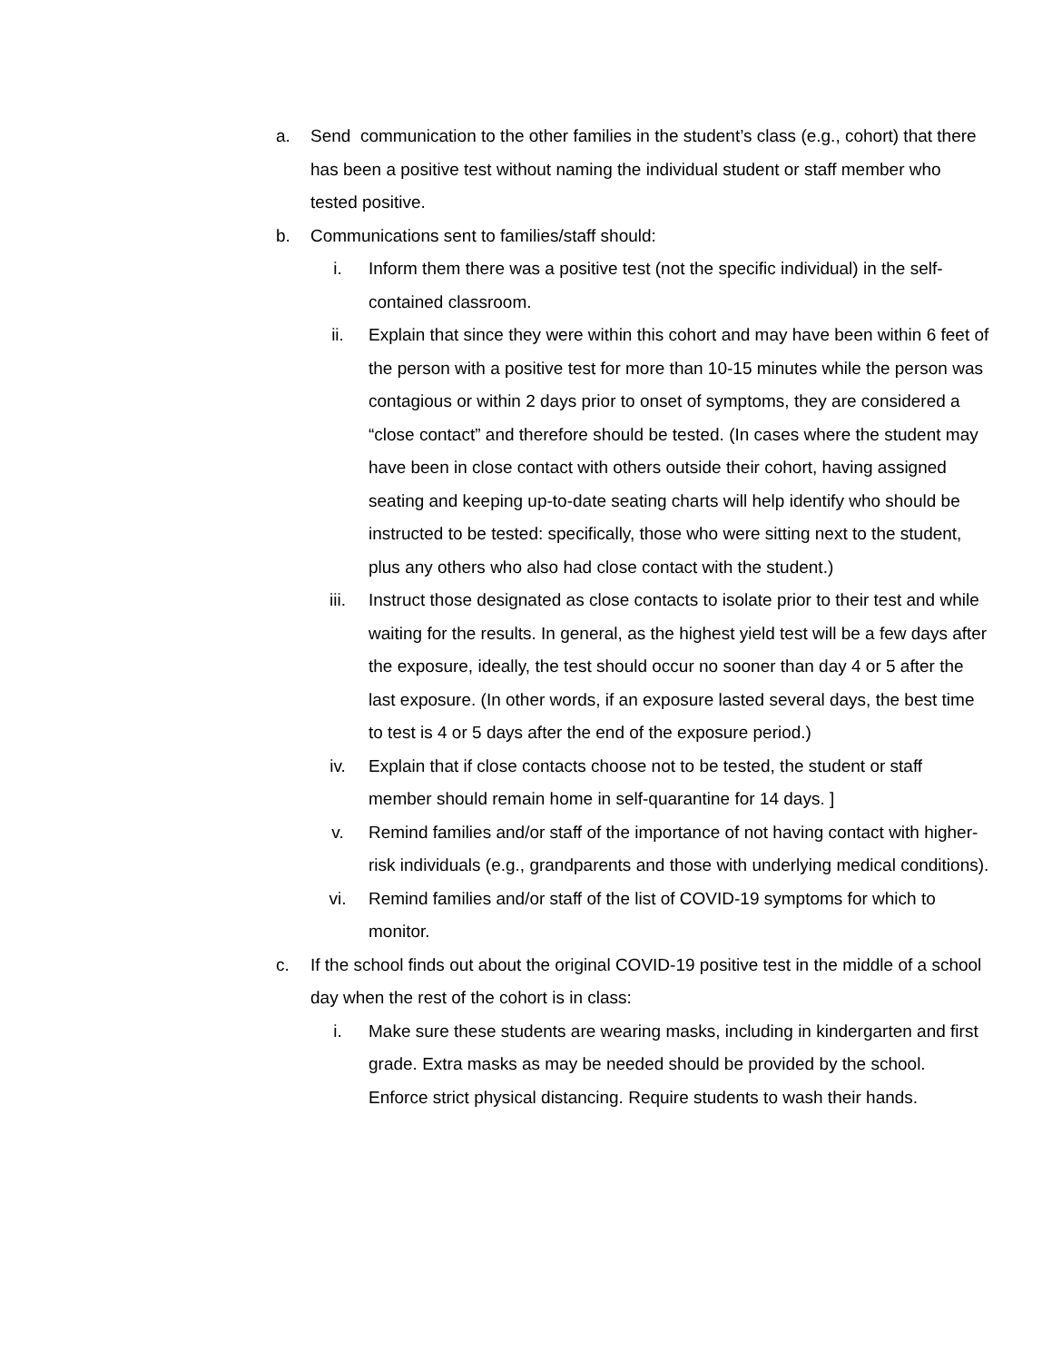a. Send communication to the other families in the student’s class (e.g., cohort) that there has been a positive test without naming the individual student or staff member who tested positive.
b. Communications sent to families/staff should:
i. Inform them there was a positive test (not the specific individual) in the self-contained classroom.
ii. Explain that since they were within this cohort and may have been within 6 feet of the person with a positive test for more than 10-15 minutes while the person was contagious or within 2 days prior to onset of symptoms, they are considered a “close contact” and therefore should be tested. (In cases where the student may have been in close contact with others outside their cohort, having assigned seating and keeping up-to-date seating charts will help identify who should be instructed to be tested: specifically, those who were sitting next to the student, plus any others who also had close contact with the student.)
iii. Instruct those designated as close contacts to isolate prior to their test and while waiting for the results. In general, as the highest yield test will be a few days after the exposure, ideally, the test should occur no sooner than day 4 or 5 after the last exposure. (In other words, if an exposure lasted several days, the best time to test is 4 or 5 days after the end of the exposure period.)
iv. Explain that if close contacts choose not to be tested, the student or staff member should remain home in self-quarantine for 14 days. ]
v. Remind families and/or staff of the importance of not having contact with higher-risk individuals (e.g., grandparents and those with underlying medical conditions).
vi. Remind families and/or staff of the list of COVID-19 symptoms for which to monitor.
c. If the school finds out about the original COVID-19 positive test in the middle of a school day when the rest of the cohort is in class:
i. Make sure these students are wearing masks, including in kindergarten and first grade. Extra masks as may be needed should be provided by the school. Enforce strict physical distancing. Require students to wash their hands.